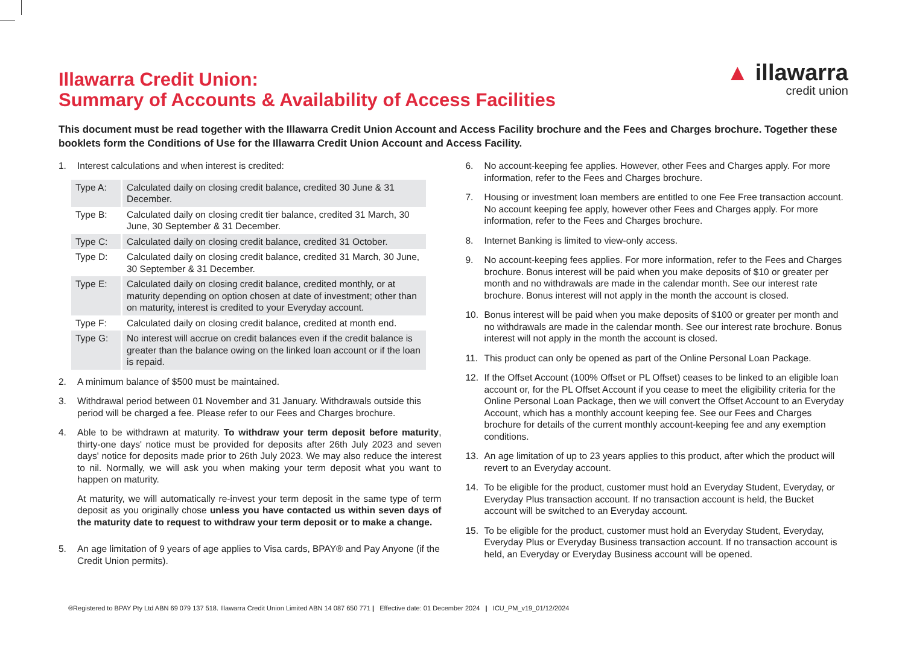Illawarra Credit Union:
Summary of Accounts & Availability of Access Facilities
▲ illawarra
credit union
This document must be read together with the Illawarra Credit Union Account and Access Facility brochure and the Fees and Charges brochure. Together these booklets form the Conditions of Use for the Illawarra Credit Union Account and Access Facility.
1. Interest calculations and when interest is credited:
| Type A: | Calculated daily on closing credit balance, credited 30 June & 31 December. |
| Type B: | Calculated daily on closing credit tier balance, credited 31 March, 30 June, 30 September & 31 December. |
| Type C: | Calculated daily on closing credit balance, credited 31 October. |
| Type D: | Calculated daily on closing credit balance, credited 31 March, 30 June, 30 September & 31 December. |
| Type E: | Calculated daily on closing credit balance, credited monthly, or at maturity depending on option chosen at date of investment; other than on maturity, interest is credited to your Everyday account. |
| Type F: | Calculated daily on closing credit balance, credited at month end. |
| Type G: | No interest will accrue on credit balances even if the credit balance is greater than the balance owing on the linked loan account or if the loan is repaid. |
2. A minimum balance of $500 must be maintained.
3. Withdrawal period between 01 November and 31 January. Withdrawals outside this period will be charged a fee. Please refer to our Fees and Charges brochure.
4. Able to be withdrawn at maturity. To withdraw your term deposit before maturity, thirty-one days' notice must be provided for deposits after 26th July 2023 and seven days' notice for deposits made prior to 26th July 2023. We may also reduce the interest to nil. Normally, we will ask you when making your term deposit what you want to happen on maturity.
At maturity, we will automatically re-invest your term deposit in the same type of term deposit as you originally chose unless you have contacted us within seven days of the maturity date to request to withdraw your term deposit or to make a change.
5. An age limitation of 9 years of age applies to Visa cards, BPAY® and Pay Anyone (if the Credit Union permits).
6. No account-keeping fee applies. However, other Fees and Charges apply. For more information, refer to the Fees and Charges brochure.
7. Housing or investment loan members are entitled to one Fee Free transaction account. No account keeping fee apply, however other Fees and Charges apply. For more information, refer to the Fees and Charges brochure.
8. Internet Banking is limited to view-only access.
9. No account-keeping fees applies. For more information, refer to the Fees and Charges brochure. Bonus interest will be paid when you make deposits of $10 or greater per month and no withdrawals are made in the calendar month. See our interest rate brochure. Bonus interest will not apply in the month the account is closed.
10. Bonus interest will be paid when you make deposits of $100 or greater per month and no withdrawals are made in the calendar month. See our interest rate brochure. Bonus interest will not apply in the month the account is closed.
11. This product can only be opened as part of the Online Personal Loan Package.
12. If the Offset Account (100% Offset or PL Offset) ceases to be linked to an eligible loan account or, for the PL Offset Account if you cease to meet the eligibility criteria for the Online Personal Loan Package, then we will convert the Offset Account to an Everyday Account, which has a monthly account keeping fee. See our Fees and Charges brochure for details of the current monthly account-keeping fee and any exemption conditions.
13. An age limitation of up to 23 years applies to this product, after which the product will revert to an Everyday account.
14. To be eligible for the product, customer must hold an Everyday Student, Everyday, or Everyday Plus transaction account. If no transaction account is held, the Bucket account will be switched to an Everyday account.
15. To be eligible for the product, customer must hold an Everyday Student, Everyday, Everyday Plus or Everyday Business transaction account. If no transaction account is held, an Everyday or Everyday Business account will be opened.
®Registered to BPAY Pty Ltd ABN 69 079 137 518. Illawarra Credit Union Limited ABN 14 087 650 771 | Effective date: 01 December 2024 | ICU_PM_v19_01/12/2024